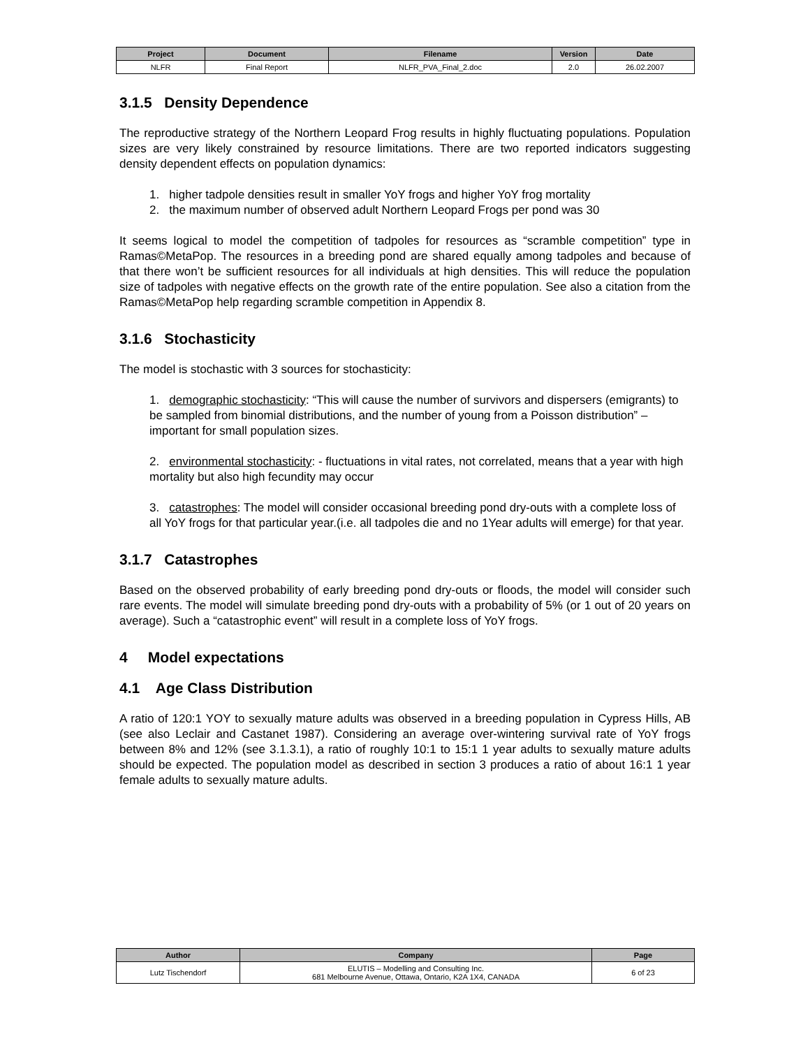| Project | Document | Filename | Version | Date |
| --- | --- | --- | --- | --- |
| NLFR | Final Report | NLFR_PVA_Final_2.doc | 2.0 | 26.02.2007 |
3.1.5 Density Dependence
The reproductive strategy of the Northern Leopard Frog results in highly fluctuating populations. Population sizes are very likely constrained by resource limitations. There are two reported indicators suggesting density dependent effects on population dynamics:
1. higher tadpole densities result in smaller YoY frogs and higher YoY frog mortality
2. the maximum number of observed adult Northern Leopard Frogs per pond was 30
It seems logical to model the competition of tadpoles for resources as “scramble competition” type in Ramas©MetaPop. The resources in a breeding pond are shared equally among tadpoles and because of that there won’t be sufficient resources for all individuals at high densities. This will reduce the population size of tadpoles with negative effects on the growth rate of the entire population. See also a citation from the Ramas©MetaPop help regarding scramble competition in Appendix 8.
3.1.6 Stochasticity
The model is stochastic with 3 sources for stochasticity:
1. demographic stochasticity: “This will cause the number of survivors and dispersers (emigrants) to be sampled from binomial distributions, and the number of young from a Poisson distribution” – important for small population sizes.
2. environmental stochasticity: - fluctuations in vital rates, not correlated, means that a year with high mortality but also high fecundity may occur
3. catastrophes: The model will consider occasional breeding pond dry-outs with a complete loss of all YoY frogs for that particular year.(i.e. all tadpoles die and no 1Year adults will emerge) for that year.
3.1.7 Catastrophes
Based on the observed probability of early breeding pond dry-outs or floods, the model will consider such rare events. The model will simulate breeding pond dry-outs with a probability of 5% (or 1 out of 20 years on average). Such a “catastrophic event” will result in a complete loss of YoY frogs.
4 Model expectations
4.1 Age Class Distribution
A ratio of 120:1 YOY to sexually mature adults was observed in a breeding population in Cypress Hills, AB (see also Leclair and Castanet 1987). Considering an average over-wintering survival rate of YoY frogs between 8% and 12% (see 3.1.3.1), a ratio of roughly 10:1 to 15:1 1 year adults to sexually mature adults should be expected. The population model as described in section 3 produces a ratio of about 16:1 1 year female adults to sexually mature adults.
| Author | Company | Page |
| --- | --- | --- |
| Lutz Tischendorf | ELUTIS – Modelling and Consulting Inc. 681 Melbourne Avenue, Ottawa, Ontario, K2A 1X4, CANADA | 6 of 23 |